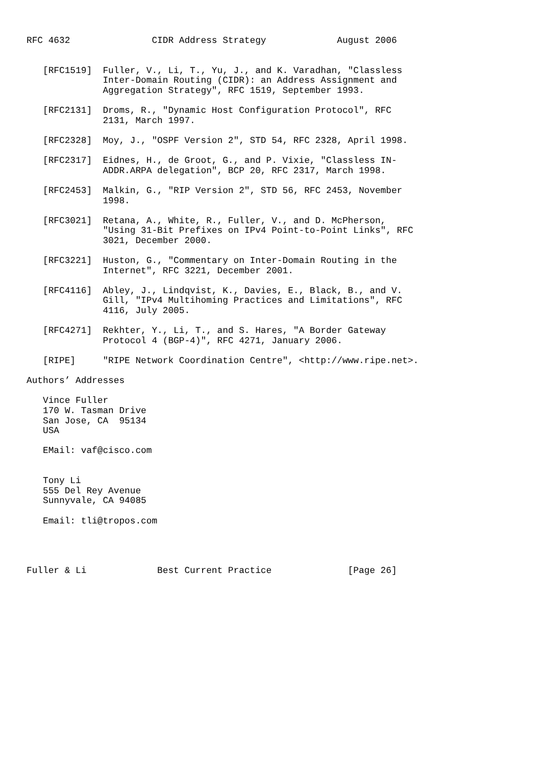RFC 4632               CIDR Address Strategy             August 2006


   [RFC1519]  Fuller, V., Li, T., Yu, J., and K. Varadhan, "Classless
              Inter-Domain Routing (CIDR): an Address Assignment and
              Aggregation Strategy", RFC 1519, September 1993.

   [RFC2131]  Droms, R., "Dynamic Host Configuration Protocol", RFC
              2131, March 1997.

   [RFC2328]  Moy, J., "OSPF Version 2", STD 54, RFC 2328, April 1998.

   [RFC2317]  Eidnes, H., de Groot, G., and P. Vixie, "Classless IN-
              ADDR.ARPA delegation", BCP 20, RFC 2317, March 1998.

   [RFC2453]  Malkin, G., "RIP Version 2", STD 56, RFC 2453, November
              1998.

   [RFC3021]  Retana, A., White, R., Fuller, V., and D. McPherson,
              "Using 31-Bit Prefixes on IPv4 Point-to-Point Links", RFC
              3021, December 2000.

   [RFC3221]  Huston, G., "Commentary on Inter-Domain Routing in the
              Internet", RFC 3221, December 2001.

   [RFC4116]  Abley, J., Lindqvist, K., Davies, E., Black, B., and V.
              Gill, "IPv4 Multihoming Practices and Limitations", RFC
              4116, July 2005.

   [RFC4271]  Rekhter, Y., Li, T., and S. Hares, "A Border Gateway
              Protocol 4 (BGP-4)", RFC 4271, January 2006.

   [RIPE]     "RIPE Network Coordination Centre", <http://www.ripe.net>.

Authors’ Addresses

   Vince Fuller
   170 W. Tasman Drive
   San Jose, CA  95134
   USA

   EMail: vaf@cisco.com


   Tony Li
   555 Del Rey Avenue
   Sunnyvale, CA 94085

   Email: tli@tropos.com




Fuller & Li             Best Current Practice              [Page 26]